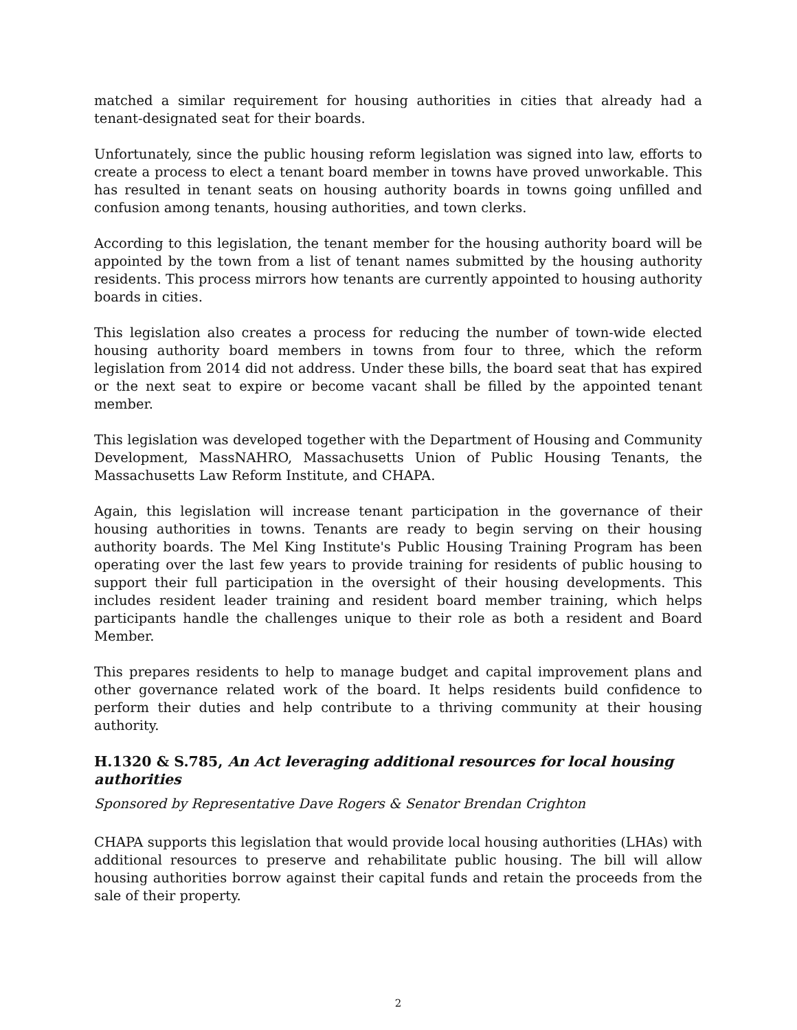matched a similar requirement for housing authorities in cities that already had a tenant-designated seat for their boards.
Unfortunately, since the public housing reform legislation was signed into law, efforts to create a process to elect a tenant board member in towns have proved unworkable. This has resulted in tenant seats on housing authority boards in towns going unfilled and confusion among tenants, housing authorities, and town clerks.
According to this legislation, the tenant member for the housing authority board will be appointed by the town from a list of tenant names submitted by the housing authority residents. This process mirrors how tenants are currently appointed to housing authority boards in cities.
This legislation also creates a process for reducing the number of town-wide elected housing authority board members in towns from four to three, which the reform legislation from 2014 did not address. Under these bills, the board seat that has expired or the next seat to expire or become vacant shall be filled by the appointed tenant member.
This legislation was developed together with the Department of Housing and Community Development, MassNAHRO, Massachusetts Union of Public Housing Tenants, the Massachusetts Law Reform Institute, and CHAPA.
Again, this legislation will increase tenant participation in the governance of their housing authorities in towns. Tenants are ready to begin serving on their housing authority boards. The Mel King Institute's Public Housing Training Program has been operating over the last few years to provide training for residents of public housing to support their full participation in the oversight of their housing developments. This includes resident leader training and resident board member training, which helps participants handle the challenges unique to their role as both a resident and Board Member.
This prepares residents to help to manage budget and capital improvement plans and other governance related work of the board. It helps residents build confidence to perform their duties and help contribute to a thriving community at their housing authority.
H.1320 & S.785, An Act leveraging additional resources for local housing authorities
Sponsored by Representative Dave Rogers & Senator Brendan Crighton
CHAPA supports this legislation that would provide local housing authorities (LHAs) with additional resources to preserve and rehabilitate public housing. The bill will allow housing authorities borrow against their capital funds and retain the proceeds from the sale of their property.
2